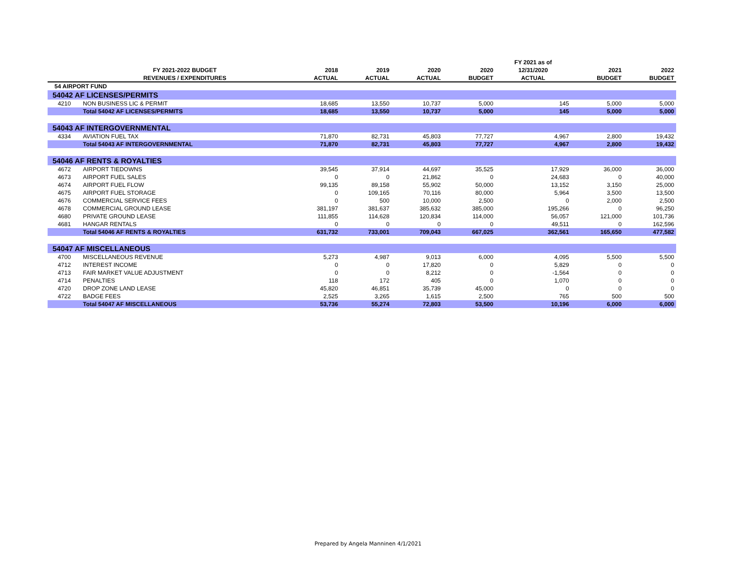| | | | | | | FY 2021 as of | | |
| --- | --- | --- | --- | --- | --- | --- | --- | --- |
| | FY 2021-2022 BUDGET | 2018 | 2019 | 2020 | 2020 | 12/31/2020 | 2021 | 2022 |
| | REVENUES / EXPENDITURES | ACTUAL | ACTUAL | ACTUAL | BUDGET | ACTUAL | BUDGET | BUDGET |
| 54 AIRPORT FUND | | | | | | | | |
| 54042 AF LICENSES/PERMITS | | | | | | | | |
| 4210 | NON BUSINESS LIC & PERMIT | 18,685 | 13,550 | 10,737 | 5,000 | 145 | 5,000 | 5,000 |
| | Total 54042 AF LICENSES/PERMITS | 18,685 | 13,550 | 10,737 | 5,000 | 145 | 5,000 | 5,000 |
| 54043 AF INTERGOVERNMENTAL | | | | | | | | |
| 4334 | AVIATION FUEL TAX | 71,870 | 82,731 | 45,803 | 77,727 | 4,967 | 2,800 | 19,432 |
| | Total 54043 AF INTERGOVERNMENTAL | 71,870 | 82,731 | 45,803 | 77,727 | 4,967 | 2,800 | 19,432 |
| 54046 AF RENTS & ROYALTIES | | | | | | | | |
| 4672 | AIRPORT TIEDOWNS | 39,545 | 37,914 | 44,697 | 35,525 | 17,929 | 36,000 | 36,000 |
| 4673 | AIRPORT FUEL SALES | 0 | 0 | 21,862 | 0 | 24,683 | 0 | 40,000 |
| 4674 | AIRPORT FUEL FLOW | 99,135 | 89,158 | 55,902 | 50,000 | 13,152 | 3,150 | 25,000 |
| 4675 | AIRPORT FUEL STORAGE | 0 | 109,165 | 70,116 | 80,000 | 5,964 | 3,500 | 13,500 |
| 4676 | COMMERCIAL SERVICE FEES | 0 | 500 | 10,000 | 2,500 | 0 | 2,000 | 2,500 |
| 4678 | COMMERCIAL GROUND LEASE | 381,197 | 381,637 | 385,632 | 385,000 | 195,266 | 0 | 96,250 |
| 4680 | PRIVATE GROUND LEASE | 111,855 | 114,628 | 120,834 | 114,000 | 56,057 | 121,000 | 101,736 |
| 4681 | HANGAR RENTALS | 0 | 0 | 0 | 0 | 49,511 | 0 | 162,596 |
| | Total 54046 AF RENTS & ROYALTIES | 631,732 | 733,001 | 709,043 | 667,025 | 362,561 | 165,650 | 477,582 |
| 54047 AF MISCELLANEOUS | | | | | | | | |
| 4700 | MISCELLANEOUS REVENUE | 5,273 | 4,987 | 9,013 | 6,000 | 4,095 | 5,500 | 5,500 |
| 4712 | INTEREST INCOME | 0 | 0 | 17,820 | 0 | 5,829 | 0 | 0 |
| 4713 | FAIR MARKET VALUE ADJUSTMENT | 0 | 0 | 8,212 | 0 | -1,564 | 0 | 0 |
| 4714 | PENALTIES | 118 | 172 | 405 | 0 | 1,070 | 0 | 0 |
| 4720 | DROP ZONE LAND LEASE | 45,820 | 46,851 | 35,739 | 45,000 | 0 | 0 | 0 |
| 4722 | BADGE FEES | 2,525 | 3,265 | 1,615 | 2,500 | 765 | 500 | 500 |
| | Total 54047 AF MISCELLANEOUS | 53,736 | 55,274 | 72,803 | 53,500 | 10,196 | 6,000 | 6,000 |
Prepared by Angela Manninen 4/1/2021